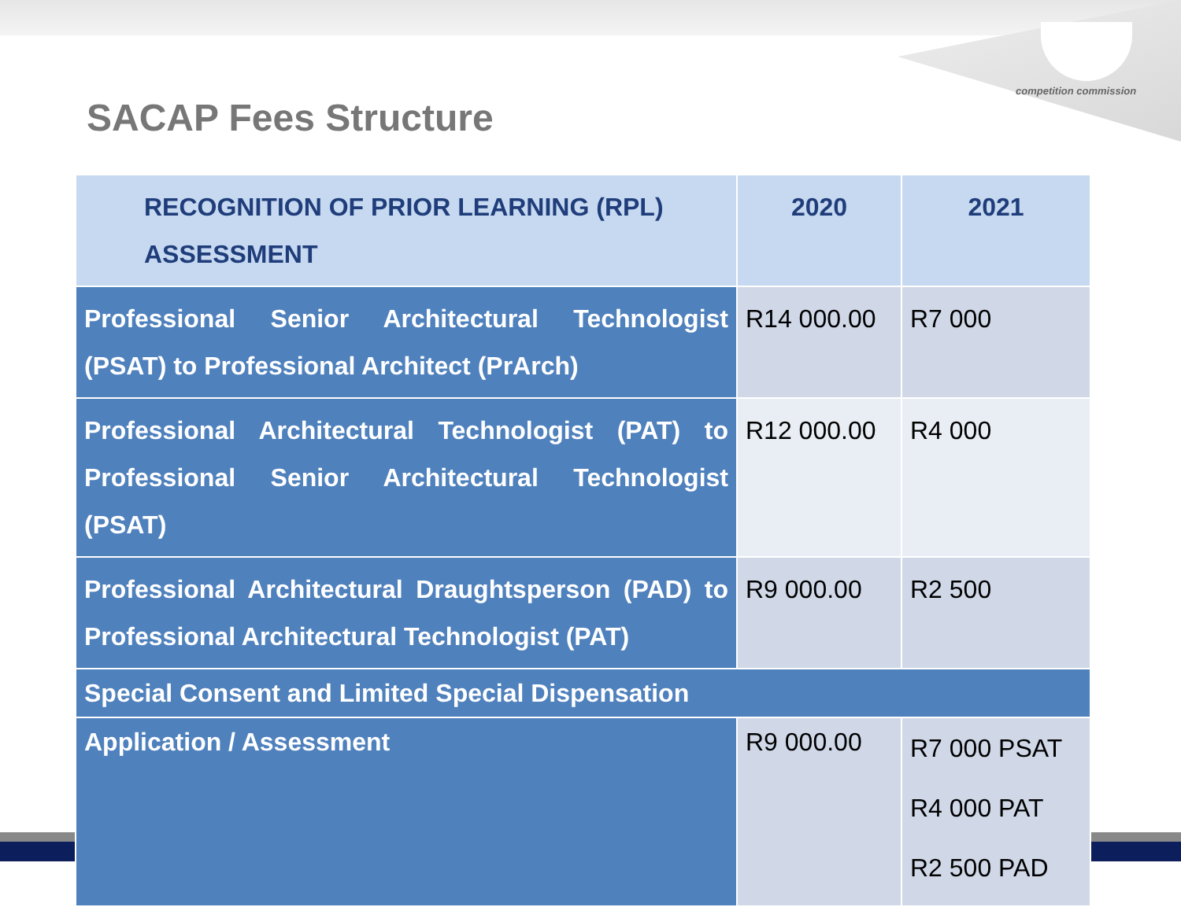competition commission
SACAP Fees Structure
| RECOGNITION OF PRIOR LEARNING (RPL) ASSESSMENT | 2020 | 2021 |
| --- | --- | --- |
| Professional Senior Architectural Technologist (PSAT) to Professional Architect (PrArch) | R14 000.00 | R7 000 |
| Professional Architectural Technologist (PAT) to Professional Senior Architectural Technologist (PSAT) | R12 000.00 | R4 000 |
| Professional Architectural Draughtsperson (PAD) to Professional Architectural Technologist (PAT) | R9 000.00 | R2 500 |
| Special Consent and Limited Special Dispensation | | |
| Application / Assessment | R9 000.00 | R7 000 PSAT R4 000 PAT R2 500 PAD |